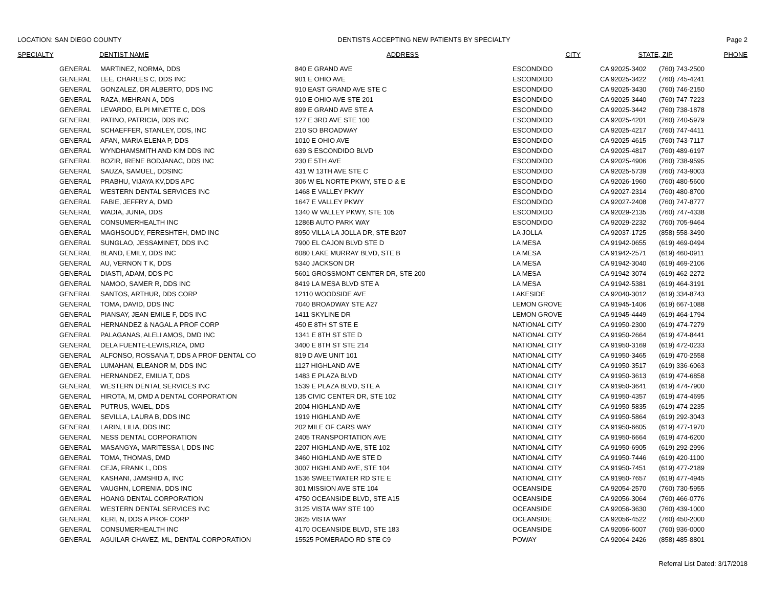LOCATION: SAN DIEGO COUNTY DENTISTS ACCEPTING NEW PATIENTS BY SPECIALTY Page 2
| SPECIALTY | DENTIST NAME | ADDRESS | CITY | STATE, ZIP | PHONE |
| --- | --- | --- | --- | --- | --- |
| GENERAL | MARTINEZ, NORMA, DDS | 840 E GRAND AVE | ESCONDIDO | CA 92025-3402 | (760) 743-2500 |
| GENERAL | LEE, CHARLES C, DDS INC | 901 E OHIO AVE | ESCONDIDO | CA 92025-3422 | (760) 745-4241 |
| GENERAL | GONZALEZ, DR ALBERTO, DDS INC | 910 EAST GRAND AVE STE C | ESCONDIDO | CA 92025-3430 | (760) 746-2150 |
| GENERAL | RAZA, MEHRAN A, DDS | 910 E OHIO AVE STE 201 | ESCONDIDO | CA 92025-3440 | (760) 747-7223 |
| GENERAL | LEVARDO, ELPI MINETTE C, DDS | 899 E GRAND AVE STE A | ESCONDIDO | CA 92025-3442 | (760) 738-1878 |
| GENERAL | PATINO, PATRICIA, DDS INC | 127 E 3RD AVE STE 100 | ESCONDIDO | CA 92025-4201 | (760) 740-5979 |
| GENERAL | SCHAEFFER, STANLEY, DDS, INC | 210 SO BROADWAY | ESCONDIDO | CA 92025-4217 | (760) 747-4411 |
| GENERAL | AFAN, MARIA ELENA P, DDS | 1010 E OHIO AVE | ESCONDIDO | CA 92025-4615 | (760) 743-7117 |
| GENERAL | WYNDHAMSMITH AND KIM DDS INC | 639 S ESCONDIDO BLVD | ESCONDIDO | CA 92025-4817 | (760) 489-6197 |
| GENERAL | BOZIR, IRENE BODJANAC, DDS INC | 230 E 5TH AVE | ESCONDIDO | CA 92025-4906 | (760) 738-9595 |
| GENERAL | SAUZA, SAMUEL, DDSINC | 431 W 13TH AVE STE C | ESCONDIDO | CA 92025-5739 | (760) 743-9003 |
| GENERAL | PRABHU, VIJAYA KV,DDS APC | 306 W EL NORTE PKWY, STE D & E | ESCONDIDO | CA 92026-1960 | (760) 480-5600 |
| GENERAL | WESTERN DENTAL SERVICES INC | 1468 E VALLEY PKWY | ESCONDIDO | CA 92027-2314 | (760) 480-8700 |
| GENERAL | FABIE, JEFFRY A, DMD | 1647 E VALLEY PKWY | ESCONDIDO | CA 92027-2408 | (760) 747-8777 |
| GENERAL | WADIA, JUNIA, DDS | 1340 W VALLEY PKWY, STE 105 | ESCONDIDO | CA 92029-2135 | (760) 747-4338 |
| GENERAL | CONSUMERHEALTH INC | 1286B AUTO PARK WAY | ESCONDIDO | CA 92029-2232 | (760) 705-9464 |
| GENERAL | MAGHSOUDY, FERESHTEH, DMD INC | 8950 VILLA LA JOLLA DR, STE B207 | LA JOLLA | CA 92037-1725 | (858) 558-3490 |
| GENERAL | SUNGLAO, JESSAMINET, DDS INC | 7900 EL CAJON BLVD STE D | LA MESA | CA 91942-0655 | (619) 469-0494 |
| GENERAL | BLAND, EMILY, DDS INC | 6080 LAKE MURRAY BLVD, STE B | LA MESA | CA 91942-2571 | (619) 460-0911 |
| GENERAL | AU, VERNON T K, DDS | 5340 JACKSON DR | LA MESA | CA 91942-3040 | (619) 469-2106 |
| GENERAL | DIASTI, ADAM, DDS PC | 5601 GROSSMONT CENTER DR, STE 200 | LA MESA | CA 91942-3074 | (619) 462-2272 |
| GENERAL | NAMOO, SAMER R, DDS INC | 8419 LA MESA BLVD STE A | LA MESA | CA 91942-5381 | (619) 464-3191 |
| GENERAL | SANTOS, ARTHUR, DDS CORP | 12110 WOODSIDE AVE | LAKESIDE | CA 92040-3012 | (619) 334-8743 |
| GENERAL | TOMA, DAVID, DDS INC | 7040 BROADWAY STE A27 | LEMON GROVE | CA 91945-1406 | (619) 667-1088 |
| GENERAL | PIANSAY, JEAN EMILE F, DDS INC | 1411 SKYLINE DR | LEMON GROVE | CA 91945-4449 | (619) 464-1794 |
| GENERAL | HERNANDEZ & NAGAL A PROF CORP | 450 E 8TH ST STE E | NATIONAL CITY | CA 91950-2300 | (619) 474-7279 |
| GENERAL | PALAGANAS, ALELI AMOS, DMD INC | 1341 E 8TH ST STE D | NATIONAL CITY | CA 91950-2664 | (619) 474-8441 |
| GENERAL | DELA FUENTE-LEWIS,RIZA, DMD | 3400 E 8TH ST STE 214 | NATIONAL CITY | CA 91950-3169 | (619) 472-0233 |
| GENERAL | ALFONSO, ROSSANA T, DDS A PROF DENTAL CO | 819 D AVE UNIT 101 | NATIONAL CITY | CA 91950-3465 | (619) 470-2558 |
| GENERAL | LUMAHAN, ELEANOR M, DDS INC | 1127 HIGHLAND AVE | NATIONAL CITY | CA 91950-3517 | (619) 336-6063 |
| GENERAL | HERNANDEZ, EMILIA T, DDS | 1483 E PLAZA BLVD | NATIONAL CITY | CA 91950-3613 | (619) 474-6858 |
| GENERAL | WESTERN DENTAL SERVICES INC | 1539 E PLAZA BLVD, STE A | NATIONAL CITY | CA 91950-3641 | (619) 474-7900 |
| GENERAL | HIROTA, M, DMD A DENTAL CORPORATION | 135 CIVIC CENTER DR, STE 102 | NATIONAL CITY | CA 91950-4357 | (619) 474-4695 |
| GENERAL | PUTRUS, WAIEL, DDS | 2004 HIGHLAND AVE | NATIONAL CITY | CA 91950-5835 | (619) 474-2235 |
| GENERAL | SEVILLA, LAURA B, DDS INC | 1919 HIGHLAND AVE | NATIONAL CITY | CA 91950-5864 | (619) 292-3043 |
| GENERAL | LARIN, LILIA, DDS INC | 202 MILE OF CARS WAY | NATIONAL CITY | CA 91950-6605 | (619) 477-1970 |
| GENERAL | NESS DENTAL CORPORATION | 2405 TRANSPORTATION AVE | NATIONAL CITY | CA 91950-6664 | (619) 474-6200 |
| GENERAL | MASANGYA, MARITESSA I, DDS INC | 2207 HIGHLAND AVE, STE 102 | NATIONAL CITY | CA 91950-6905 | (619) 292-2996 |
| GENERAL | TOMA, THOMAS, DMD | 3460 HIGHLAND AVE STE D | NATIONAL CITY | CA 91950-7446 | (619) 420-1100 |
| GENERAL | CEJA, FRANK L, DDS | 3007 HIGHLAND AVE, STE 104 | NATIONAL CITY | CA 91950-7451 | (619) 477-2189 |
| GENERAL | KASHANI, JAMSHID A, INC | 1536 SWEETWATER RD STE E | NATIONAL CITY | CA 91950-7657 | (619) 477-4945 |
| GENERAL | VAUGHN, LORENIA, DDS INC | 301 MISSION AVE STE 104 | OCEANSIDE | CA 92054-2570 | (760) 730-5955 |
| GENERAL | HOANG DENTAL CORPORATION | 4750 OCEANSIDE BLVD, STE A15 | OCEANSIDE | CA 92056-3064 | (760) 466-0776 |
| GENERAL | WESTERN DENTAL SERVICES INC | 3125 VISTA WAY STE 100 | OCEANSIDE | CA 92056-3630 | (760) 439-1000 |
| GENERAL | KERI, N, DDS A PROF CORP | 3625 VISTA WAY | OCEANSIDE | CA 92056-4522 | (760) 450-2000 |
| GENERAL | CONSUMERHEALTH INC | 4170 OCEANSIDE BLVD, STE 183 | OCEANSIDE | CA 92056-6007 | (760) 936-0000 |
| GENERAL | AGUILAR CHAVEZ, ML, DENTAL CORPORATION | 15525 POMERADO RD STE C9 | POWAY | CA 92064-2426 | (858) 485-8801 |
Referral List Dated: 3/17/2018